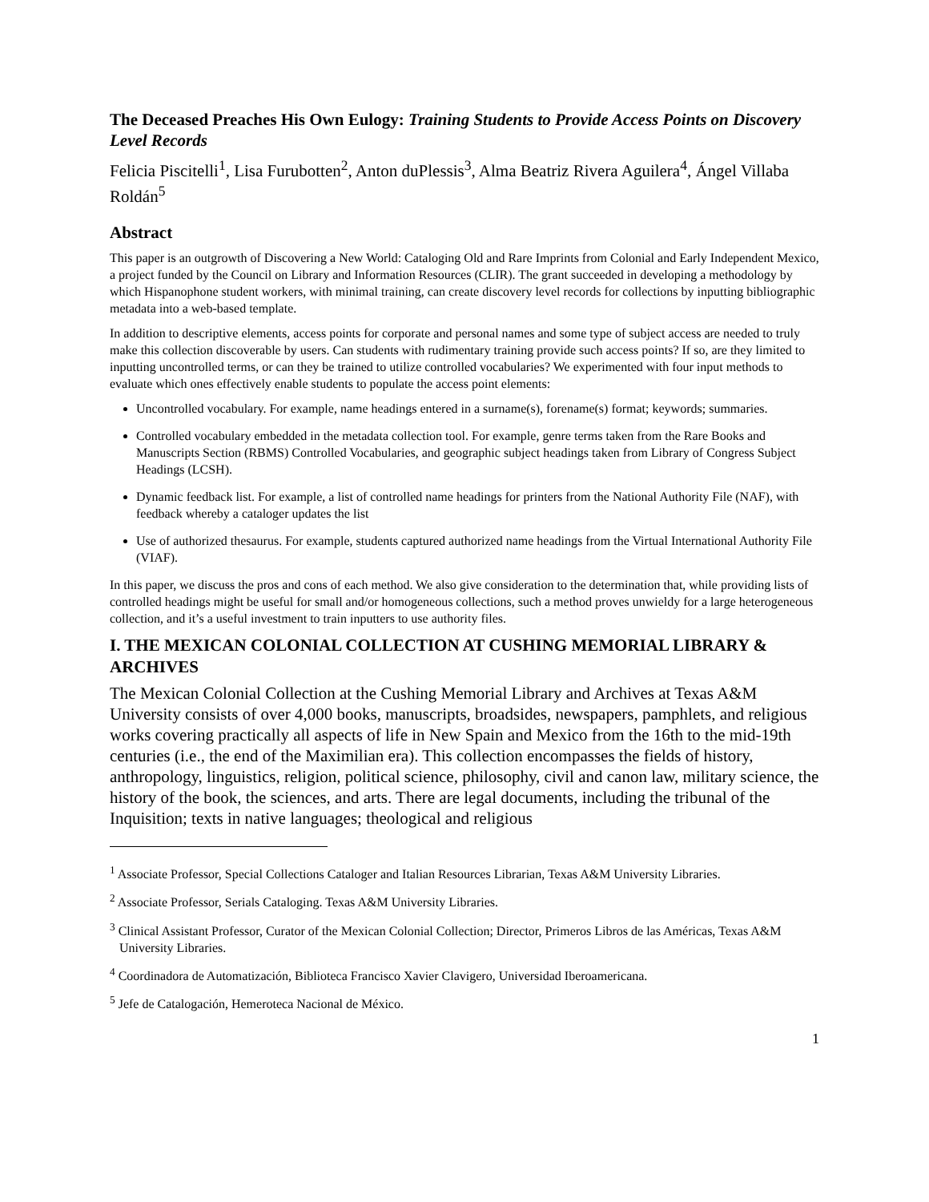The Deceased Preaches His Own Eulogy: Training Students to Provide Access Points on Discovery Level Records
Felicia Piscitelli<sup>1</sup>, Lisa Furubotten<sup>2</sup>, Anton duPlessis<sup>3</sup>, Alma Beatriz Rivera Aguilera<sup>4</sup>, Ángel Villaba Roldán<sup>5</sup>
Abstract
This paper is an outgrowth of Discovering a New World: Cataloging Old and Rare Imprints from Colonial and Early Independent Mexico, a project funded by the Council on Library and Information Resources (CLIR). The grant succeeded in developing a methodology by which Hispanophone student workers, with minimal training, can create discovery level records for collections by inputting bibliographic metadata into a web-based template.
In addition to descriptive elements, access points for corporate and personal names and some type of subject access are needed to truly make this collection discoverable by users. Can students with rudimentary training provide such access points? If so, are they limited to inputting uncontrolled terms, or can they be trained to utilize controlled vocabularies? We experimented with four input methods to evaluate which ones effectively enable students to populate the access point elements:
Uncontrolled vocabulary. For example, name headings entered in a surname(s), forename(s) format; keywords; summaries.
Controlled vocabulary embedded in the metadata collection tool. For example, genre terms taken from the Rare Books and Manuscripts Section (RBMS) Controlled Vocabularies, and geographic subject headings taken from Library of Congress Subject Headings (LCSH).
Dynamic feedback list. For example, a list of controlled name headings for printers from the National Authority File (NAF), with feedback whereby a cataloger updates the list
Use of authorized thesaurus. For example, students captured authorized name headings from the Virtual International Authority File (VIAF).
In this paper, we discuss the pros and cons of each method. We also give consideration to the determination that, while providing lists of controlled headings might be useful for small and/or homogeneous collections, such a method proves unwieldy for a large heterogeneous collection, and it’s a useful investment to train inputters to use authority files.
I. THE MEXICAN COLONIAL COLLECTION AT CUSHING MEMORIAL LIBRARY & ARCHIVES
The Mexican Colonial Collection at the Cushing Memorial Library and Archives at Texas A&M University consists of over 4,000 books, manuscripts, broadsides, newspapers, pamphlets, and religious works covering practically all aspects of life in New Spain and Mexico from the 16th to the mid-19th centuries (i.e., the end of the Maximilian era). This collection encompasses the fields of history, anthropology, linguistics, religion, political science, philosophy, civil and canon law, military science, the history of the book, the sciences, and arts. There are legal documents, including the tribunal of the Inquisition; texts in native languages; theological and religious
<sup>1</sup> Associate Professor, Special Collections Cataloger and Italian Resources Librarian, Texas A&M University Libraries.
<sup>2</sup> Associate Professor, Serials Cataloging. Texas A&M University Libraries.
<sup>3</sup> Clinical Assistant Professor, Curator of the Mexican Colonial Collection; Director, Primeros Libros de las Américas, Texas A&M University Libraries.
<sup>4</sup> Coordinadora de Automatización, Biblioteca Francisco Xavier Clavigero, Universidad Iberoamericana.
<sup>5</sup> Jefe de Catalogación, Hemeroteca Nacional de México.
1